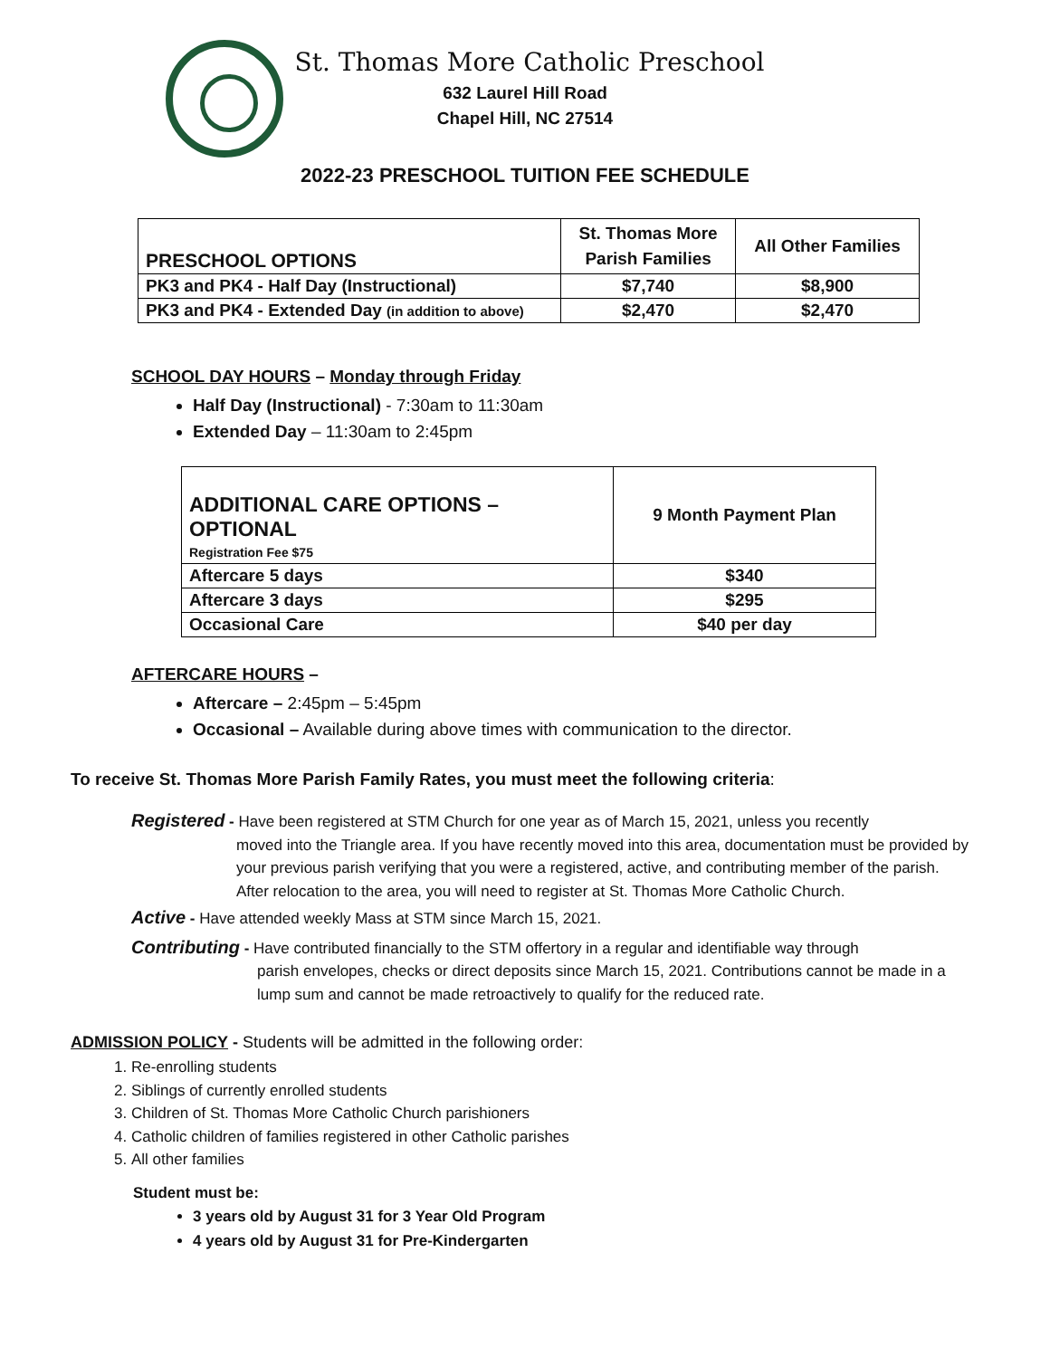St. Thomas More Catholic Preschool
632 Laurel Hill Road
Chapel Hill, NC 27514
2022-23 PRESCHOOL TUITION FEE SCHEDULE
| PRESCHOOL OPTIONS | St. Thomas More Parish Families | All Other Families |
| --- | --- | --- |
| PK3 and PK4 - Half Day (Instructional) | $7,740 | $8,900 |
| PK3 and PK4 - Extended Day (in addition to above) | $2,470 | $2,470 |
SCHOOL DAY HOURS – Monday through Friday
Half Day (Instructional) - 7:30am to 11:30am
Extended Day – 11:30am to 2:45pm
| ADDITIONAL CARE OPTIONS – OPTIONAL Registration Fee $75 | 9 Month Payment Plan |
| --- | --- |
| Aftercare 5 days | $340 |
| Aftercare 3 days | $295 |
| Occasional Care | $40 per day |
AFTERCARE HOURS –
Aftercare – 2:45pm – 5:45pm
Occasional – Available during above times with communication to the director.
To receive St. Thomas More Parish Family Rates, you must meet the following criteria:
Registered - Have been registered at STM Church for one year as of March 15, 2021, unless you recently
moved into the Triangle area. If you have recently moved into this area, documentation must be provided by your previous parish verifying that you were a registered, active, and contributing member of the parish. After relocation to the area, you will need to register at St. Thomas More Catholic Church.
Active - Have attended weekly Mass at STM since March 15, 2021.
Contributing - Have contributed financially to the STM offertory in a regular and identifiable way through
parish envelopes, checks or direct deposits since March 15, 2021. Contributions cannot be made in a lump sum and cannot be made retroactively to qualify for the reduced rate.
ADMISSION POLICY - Students will be admitted in the following order:
1. Re-enrolling students
2. Siblings of currently enrolled students
3. Children of St. Thomas More Catholic Church parishioners
4. Catholic children of families registered in other Catholic parishes
5. All other families
Student must be:
3 years old by August 31 for 3 Year Old Program
4 years old by August 31 for Pre-Kindergarten